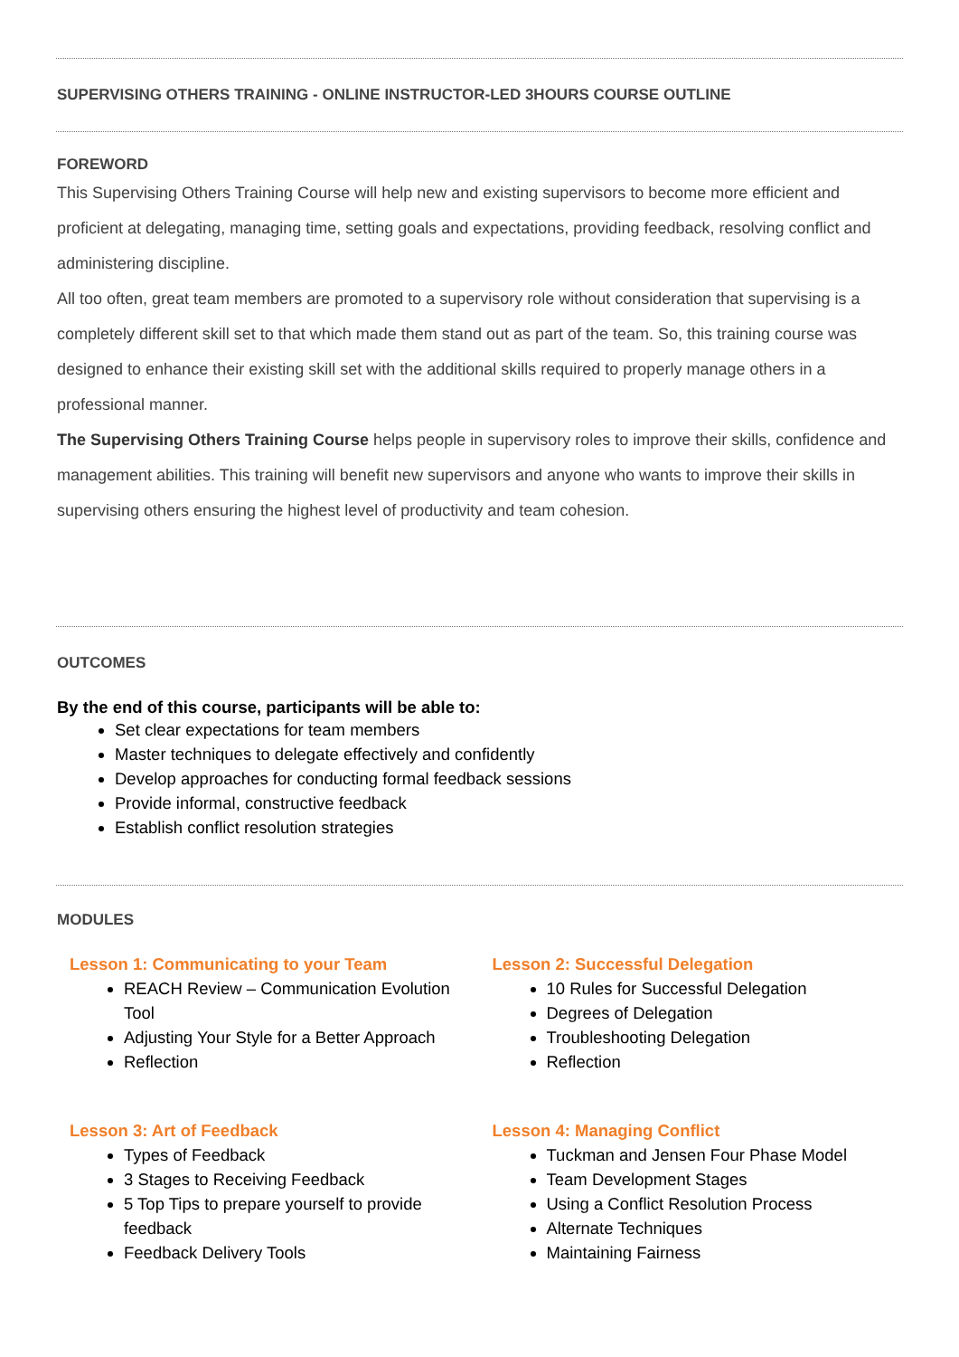SUPERVISING OTHERS TRAINING - ONLINE INSTRUCTOR-LED 3HOURS COURSE OUTLINE
FOREWORD
This Supervising Others Training Course will help new and existing supervisors to become more efficient and proficient at delegating, managing time, setting goals and expectations, providing feedback, resolving conflict and administering discipline.
All too often, great team members are promoted to a supervisory role without consideration that supervising is a completely different skill set to that which made them stand out as part of the team. So, this training course was designed to enhance their existing skill set with the additional skills required to properly manage others in a professional manner.
The Supervising Others Training Course helps people in supervisory roles to improve their skills, confidence and management abilities. This training will benefit new supervisors and anyone who wants to improve their skills in supervising others ensuring the highest level of productivity and team cohesion.
OUTCOMES
By the end of this course, participants will be able to:
Set clear expectations for team members
Master techniques to delegate effectively and confidently
Develop approaches for conducting formal feedback sessions
Provide informal, constructive feedback
Establish conflict resolution strategies
MODULES
Lesson 1: Communicating to your Team
REACH Review – Communication Evolution Tool
Adjusting Your Style for a Better Approach
Reflection
Lesson 2: Successful Delegation
10 Rules for Successful Delegation
Degrees of Delegation
Troubleshooting Delegation
Reflection
Lesson 3: Art of Feedback
Types of Feedback
3 Stages to Receiving Feedback
5 Top Tips to prepare yourself to provide feedback
Feedback Delivery Tools
Lesson 4: Managing Conflict
Tuckman and Jensen Four Phase Model
Team Development Stages
Using a Conflict Resolution Process
Alternate Techniques
Maintaining Fairness